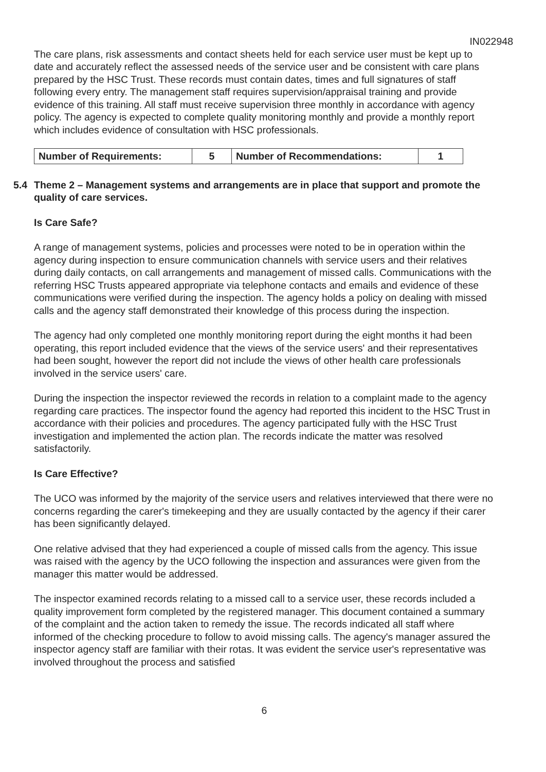IN022948
The care plans, risk assessments and contact sheets held for each service user must be kept up to date and accurately reflect the assessed needs of the service user and be consistent with care plans prepared by the HSC Trust. These records must contain dates, times and full signatures of staff following every entry. The management staff requires supervision/appraisal training and provide evidence of this training. All staff must receive supervision three monthly in accordance with agency policy. The agency is expected to complete quality monitoring monthly and provide a monthly report which includes evidence of consultation with HSC professionals.
| Number of Requirements: | 5 | Number of Recommendations: | 1 |
5.4 Theme 2 – Management systems and arrangements are in place that support and promote the quality of care services.
Is Care Safe?
A range of management systems, policies and processes were noted to be in operation within the agency during inspection to ensure communication channels with service users and their relatives during daily contacts, on call arrangements and management of missed calls. Communications with the referring HSC Trusts appeared appropriate via telephone contacts and emails and evidence of these communications were verified during the inspection. The agency holds a policy on dealing with missed calls and the agency staff demonstrated their knowledge of this process during the inspection.
The agency had only completed one monthly monitoring report during the eight months it had been operating, this report included evidence that the views of the service users' and their representatives had been sought, however the report did not include the views of other health care professionals involved in the service users' care.
During the inspection the inspector reviewed the records in relation to a complaint made to the agency regarding care practices. The inspector found the agency had reported this incident to the HSC Trust in accordance with their policies and procedures. The agency participated fully with the HSC Trust investigation and implemented the action plan. The records indicate the matter was resolved satisfactorily.
Is Care Effective?
The UCO was informed by the majority of the service users and relatives interviewed that there were no concerns regarding the carer's timekeeping and they are usually contacted by the agency if their carer has been significantly delayed.
One relative advised that they had experienced a couple of missed calls from the agency. This issue was raised with the agency by the UCO following the inspection and assurances were given from the manager this matter would be addressed.
The inspector examined records relating to a missed call to a service user, these records included a quality improvement form completed by the registered manager. This document contained a summary of the complaint and the action taken to remedy the issue. The records indicated all staff where informed of the checking procedure to follow to avoid missing calls. The agency's manager assured the inspector agency staff are familiar with their rotas. It was evident the service user's representative was involved throughout the process and satisfied
6